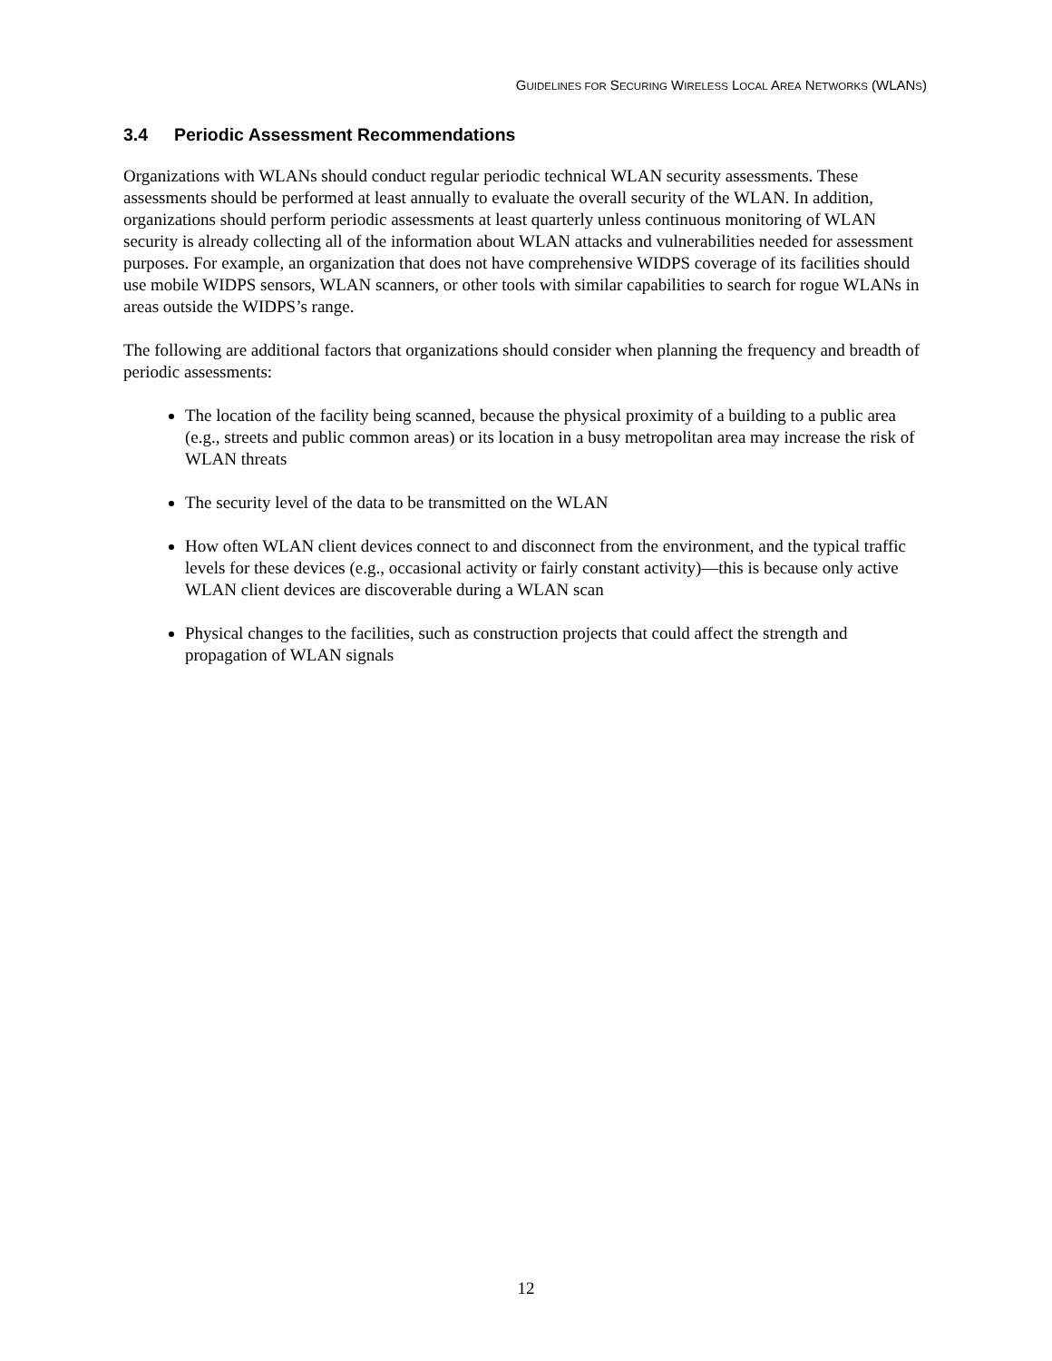GUIDELINES FOR SECURING WIRELESS LOCAL AREA NETWORKS (WLANS)
3.4 Periodic Assessment Recommendations
Organizations with WLANs should conduct regular periodic technical WLAN security assessments. These assessments should be performed at least annually to evaluate the overall security of the WLAN. In addition, organizations should perform periodic assessments at least quarterly unless continuous monitoring of WLAN security is already collecting all of the information about WLAN attacks and vulnerabilities needed for assessment purposes. For example, an organization that does not have comprehensive WIDPS coverage of its facilities should use mobile WIDPS sensors, WLAN scanners, or other tools with similar capabilities to search for rogue WLANs in areas outside the WIDPS’s range.
The following are additional factors that organizations should consider when planning the frequency and breadth of periodic assessments:
The location of the facility being scanned, because the physical proximity of a building to a public area (e.g., streets and public common areas) or its location in a busy metropolitan area may increase the risk of WLAN threats
The security level of the data to be transmitted on the WLAN
How often WLAN client devices connect to and disconnect from the environment, and the typical traffic levels for these devices (e.g., occasional activity or fairly constant activity)—this is because only active WLAN client devices are discoverable during a WLAN scan
Physical changes to the facilities, such as construction projects that could affect the strength and propagation of WLAN signals
12